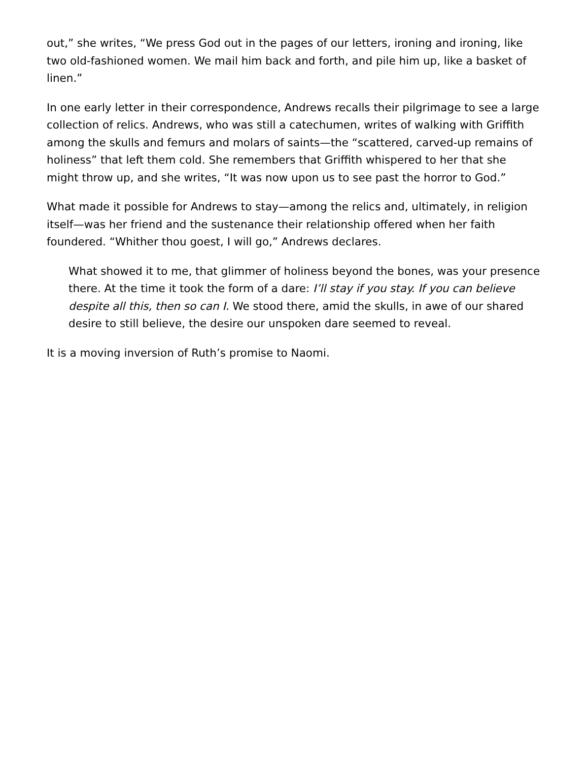out,” she writes, “We press God out in the pages of our letters, ironing and ironing, like two old-fashioned women. We mail him back and forth, and pile him up, like a basket of linen.”
In one early letter in their correspondence, Andrews recalls their pilgrimage to see a large collection of relics. Andrews, who was still a catechumen, writes of walking with Griffith among the skulls and femurs and molars of saints—the “scattered, carved-up remains of holiness” that left them cold. She remembers that Griffith whispered to her that she might throw up, and she writes, “It was now upon us to see past the horror to God.”
What made it possible for Andrews to stay—among the relics and, ultimately, in religion itself—was her friend and the sustenance their relationship offered when her faith foundered. “Whither thou goest, I will go,” Andrews declares.
What showed it to me, that glimmer of holiness beyond the bones, was your presence there. At the time it took the form of a dare: I’ll stay if you stay. If you can believe despite all this, then so can I. We stood there, amid the skulls, in awe of our shared desire to still believe, the desire our unspoken dare seemed to reveal.
It is a moving inversion of Ruth’s promise to Naomi.